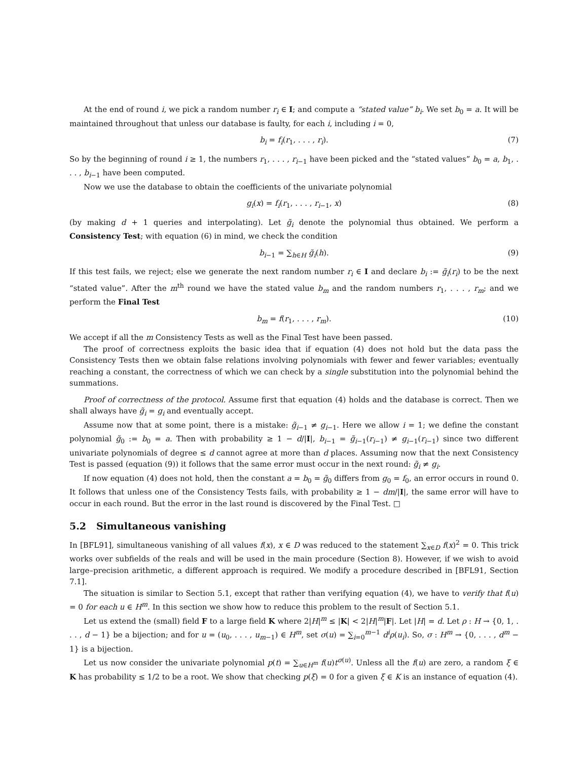At the end of round i, we pick a random number r<sub>i</sub> ∈ I; and compute a “stated value” b<sub>i</sub>. We set b<sub>0</sub> = a. It will be maintained throughout that unless our database is faulty, for each i, including i = 0,
b<sub>i</sub> = f<sub>i</sub>(r<sub>1</sub>, . . . , r<sub>i</sub>). (7)
So by the beginning of round i ≥ 1, the numbers r<sub>1</sub>, . . . , r<sub>i−1</sub> have been picked and the “stated values” b<sub>0</sub> = a, b<sub>1</sub>, . . . , b<sub>i−1</sub> have been computed.
Now we use the database to obtain the coefficients of the univariate polynomial
g<sub>i</sub>(x) = f<sub>i</sub>(r<sub>1</sub>, . . . , r<sub>i−1</sub>, x) (8)
(by making d + 1 queries and interpolating). Let g̃<sub>i</sub> denote the polynomial thus obtained. We perform a Consistency Test; with equation (6) in mind, we check the condition
b<sub>i−1</sub> = ∑<sub>h∈H</sub> g̃<sub>i</sub>(h). (9)
If this test fails, we reject; else we generate the next random number r<sub>i</sub> ∈ I and declare b<sub>i</sub> := g̃<sub>i</sub>(r<sub>i</sub>) to be the next “stated value”. After the m<sup>th</sup> round we have the stated value b<sub>m</sub> and the random numbers r<sub>1</sub>, . . . , r<sub>m</sub>; and we perform the Final Test
b<sub>m</sub> = f(r<sub>1</sub>, . . . , r<sub>m</sub>). (10)
We accept if all the m Consistency Tests as well as the Final Test have been passed.
The proof of correctness exploits the basic idea that if equation (4) does not hold but the data pass the Consistency Tests then we obtain false relations involving polynomials with fewer and fewer variables; eventually reaching a constant, the correctness of which we can check by a single substitution into the polynomial behind the summations.
Proof of correctness of the protocol. Assume first that equation (4) holds and the database is correct. Then we shall always have g̃<sub>i</sub> = g<sub>i</sub> and eventually accept.
Assume now that at some point, there is a mistake: g̃<sub>i−1</sub> ≠ g<sub>i−1</sub>. Here we allow i = 1; we define the constant polynomial g̃<sub>0</sub> := b<sub>0</sub> = a. Then with probability ≥ 1 − d/|I|, b<sub>i−1</sub> = g̃<sub>i−1</sub>(r<sub>i−1</sub>) ≠ g<sub>i−1</sub>(r<sub>i−1</sub>) since two different univariate polynomials of degree ≤ d cannot agree at more than d places. Assuming now that the next Consistency Test is passed (equation (9)) it follows that the same error must occur in the next round: g̃<sub>i</sub> ≠ g<sub>i</sub>.
If now equation (4) does not hold, then the constant a = b<sub>0</sub> = g̃<sub>0</sub> differs from g<sub>0</sub> = f<sub>0</sub>, an error occurs in round 0. It follows that unless one of the Consistency Tests fails, with probability ≥ 1 − dm/|I|, the same error will have to occur in each round. But the error in the last round is discovered by the Final Test. □
5.2 Simultaneous vanishing
In [BFL91], simultaneous vanishing of all values f(x), x ∈ D was reduced to the statement ∑<sub>x∈D</sub> f(x)<sup>2</sup> = 0. This trick works over subfields of the reals and will be used in the main procedure (Section 8). However, if we wish to avoid large–precision arithmetic, a different approach is required. We modify a procedure described in [BFL91, Section 7.1].
The situation is similar to Section 5.1, except that rather than verifying equation (4), we have to verify that f(u) = 0 for each u ∈ H<sup>m</sup>. In this section we show how to reduce this problem to the result of Section 5.1.
Let us extend the (small) field F to a large field K where 2|H|<sup>m</sup> ≤ |K| < 2|H|<sup>m</sup>|F|. Let |H| = d. Let ρ : H → {0, 1, . . . , d − 1} be a bijection; and for u = (u<sub>0</sub>, . . . , u<sub>m−1</sub>) ∈ H<sup>m</sup>, set σ(u) = ∑<sub>i=0</sub><sup>m−1</sup> d<sup>i</sup>ρ(u<sub>i</sub>). So, σ : H<sup>m</sup> → {0, . . . , d<sup>m</sup> − 1} is a bijection.
Let us now consider the univariate polynomial p(t) = ∑<sub>u∈H<sup>m</sup></sub> f(u)t<sup>σ(u)</sup>. Unless all the f(u) are zero, a random ξ ∈ K has probability ≤ 1/2 to be a root. We show that checking p(ξ) = 0 for a given ξ ∈ K is an instance of equation (4).